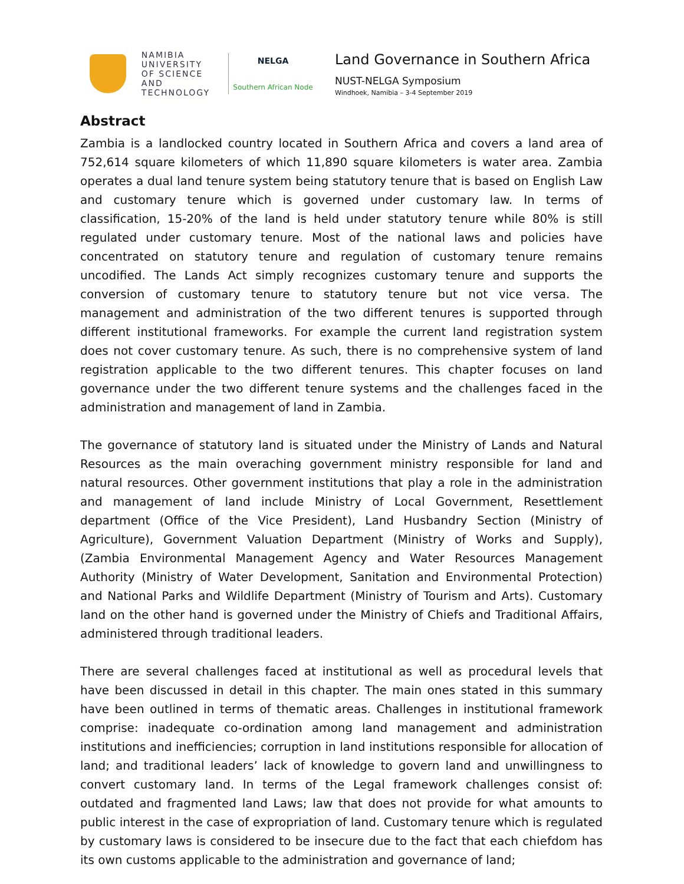NAMIBIA
UNIVERSITY
OF SCIENCE AND
TECHNOLOGY
NELGA
Southern African Node
Land Governance in Southern Africa
NUST-NELGA Symposium
Windhoek, Namibia – 3-4 September 2019
Abstract
Zambia is a landlocked country located in Southern Africa and covers a land area of 752,614 square kilometers of which 11,890 square kilometers is water area. Zambia operates a dual land tenure system being statutory tenure that is based on English Law and customary tenure which is governed under customary law. In terms of classification, 15-20% of the land is held under statutory tenure while 80% is still regulated under customary tenure. Most of the national laws and policies have concentrated on statutory tenure and regulation of customary tenure remains uncodified. The Lands Act simply recognizes customary tenure and supports the conversion of customary tenure to statutory tenure but not vice versa. The management and administration of the two different tenures is supported through different institutional frameworks. For example the current land registration system does not cover customary tenure. As such, there is no comprehensive system of land registration applicable to the two different tenures. This chapter focuses on land governance under the two different tenure systems and the challenges faced in the administration and management of land in Zambia.
The governance of statutory land is situated under the Ministry of Lands and Natural Resources as the main overaching government ministry responsible for land and natural resources. Other government institutions that play a role in the administration and management of land include Ministry of Local Government, Resettlement department (Office of the Vice President), Land Husbandry Section (Ministry of Agriculture), Government Valuation Department (Ministry of Works and Supply), (Zambia Environmental Management Agency and Water Resources Management Authority (Ministry of Water Development, Sanitation and Environmental Protection) and National Parks and Wildlife Department (Ministry of Tourism and Arts). Customary land on the other hand is governed under the Ministry of Chiefs and Traditional Affairs, administered through traditional leaders.
There are several challenges faced at institutional as well as procedural levels that have been discussed in detail in this chapter. The main ones stated in this summary have been outlined in terms of thematic areas. Challenges in institutional framework comprise: inadequate co-ordination among land management and administration institutions and inefficiencies; corruption in land institutions responsible for allocation of land; and traditional leaders’ lack of knowledge to govern land and unwillingness to convert customary land. In terms of the Legal framework challenges consist of: outdated and fragmented land Laws; law that does not provide for what amounts to public interest in the case of expropriation of land. Customary tenure which is regulated by customary laws is considered to be insecure due to the fact that each chiefdom has its own customs applicable to the administration and governance of land;